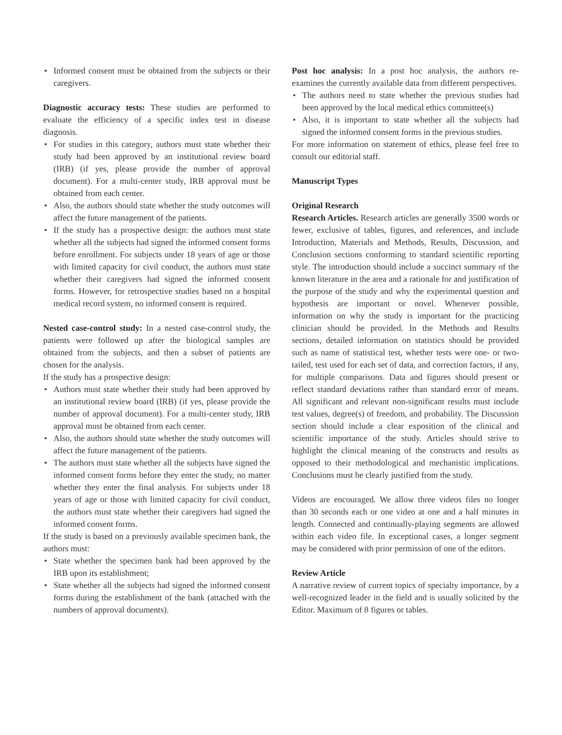• Informed consent must be obtained from the subjects or their caregivers.
Diagnostic accuracy tests: These studies are performed to evaluate the efficiency of a specific index test in disease diagnosis.
• For studies in this category, authors must state whether their study had been approved by an institutional review board (IRB) (if yes, please provide the number of approval document). For a multi-center study, IRB approval must be obtained from each center.
• Also, the authors should state whether the study outcomes will affect the future management of the patients.
• If the study has a prospective design: the authors must state whether all the subjects had signed the informed consent forms before enrollment. For subjects under 18 years of age or those with limited capacity for civil conduct, the authors must state whether their caregivers had signed the informed consent forms. However, for retrospective studies based on a hospital medical record system, no informed consent is required.
Nested case-control study: In a nested case-control study, the patients were followed up after the biological samples are obtained from the subjects, and then a subset of patients are chosen for the analysis.
If the study has a prospective design:
• Authors must state whether their study had been approved by an institutional review board (IRB) (if yes, please provide the number of approval document). For a multi-center study, IRB approval must be obtained from each center.
• Also, the authors should state whether the study outcomes will affect the future management of the patients.
• The authors must state whether all the subjects have signed the informed consent forms before they enter the study, no matter whether they enter the final analysis. For subjects under 18 years of age or those with limited capacity for civil conduct, the authors must state whether their caregivers had signed the informed consent forms.
If the study is based on a previously available specimen bank, the authors must:
• State whether the specimen bank had been approved by the IRB upon its establishment;
• State whether all the subjects had signed the informed consent forms during the establishment of the bank (attached with the numbers of approval documents).
Post hoc analysis: In a post hoc analysis, the authors re-examines the currently available data from different perspectives.
• The authors need to state whether the previous studies had been approved by the local medical ethics committee(s)
• Also, it is important to state whether all the subjects had signed the informed consent forms in the previous studies.
For more information on statement of ethics, please feel free to consult our editorial staff.
Manuscript Types
Original Research
Research Articles. Research articles are generally 3500 words or fewer, exclusive of tables, figures, and references, and include Introduction, Materials and Methods, Results, Discussion, and Conclusion sections conforming to standard scientific reporting style. The introduction should include a succinct summary of the known literature in the area and a rationale for and justification of the purpose of the study and why the experimental question and hypothesis are important or novel. Whenever possible, information on why the study is important for the practicing clinician should be provided. In the Methods and Results sections, detailed information on statistics should be provided such as name of statistical test, whether tests were one- or two-tailed, test used for each set of data, and correction factors, if any, for multiple comparisons. Data and figures should present or reflect standard deviations rather than standard error of means. All significant and relevant non-significant results must include test values, degree(s) of freedom, and probability. The Discussion section should include a clear exposition of the clinical and scientific importance of the study. Articles should strive to highlight the clinical meaning of the constructs and results as opposed to their methodological and mechanistic implications. Conclusions must be clearly justified from the study.
Videos are encouraged. We allow three videos files no longer than 30 seconds each or one video at one and a half minutes in length. Connected and continually-playing segments are allowed within each video file. In exceptional cases, a longer segment may be considered with prior permission of one of the editors.
Review Article
A narrative review of current topics of specialty importance, by a well-recognized leader in the field and is usually solicited by the Editor. Maximum of 8 figures or tables.